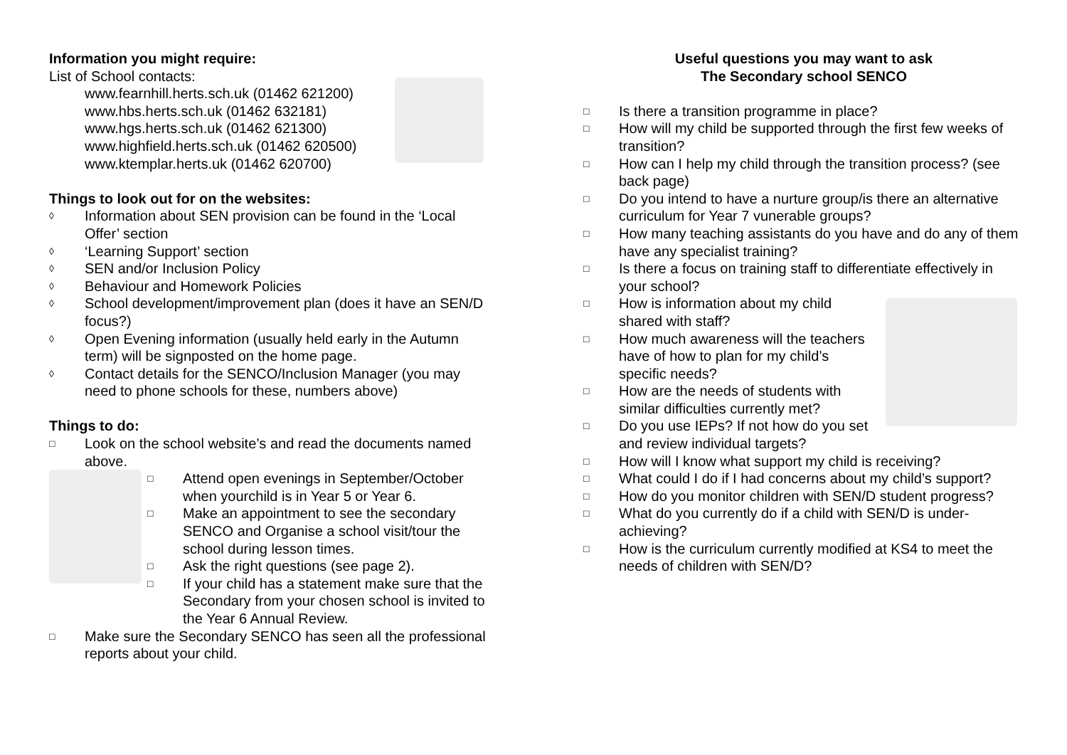Information you might require:
List of School contacts:
www.fearnhill.herts.sch.uk (01462 621200)
www.hbs.herts.sch.uk (01462 632181)
www.hgs.herts.sch.uk (01462 621300)
www.highfield.herts.sch.uk (01462 620500)
www.ktemplar.herts.uk (01462 620700)
Things to look out for on the websites:
◊ Information about SEN provision can be found in the ‘Local Offer’ section
◊ ‘Learning Support’ section
◊ SEN and/or Inclusion Policy
◊ Behaviour and Homework Policies
◊ School development/improvement plan (does it have an SEN/D focus?)
◊ Open Evening information (usually held early in the Autumn term) will be signposted on the home page.
◊ Contact details for the SENCO/Inclusion Manager (you may need to phone schools for these, numbers above)
Things to do:
□ Look on the school website’s and read the documents named above.
□ Attend open evenings in September/October when yourchild is in Year 5 or Year 6.
□ Make an appointment to see the secondary SENCO and Organise a school visit/tour the school during lesson times.
□ Ask the right questions (see page 2).
□ If your child has a statement make sure that the Secondary from your chosen school is invited to the Year 6 Annual Review.
□ Make sure the Secondary SENCO has seen all the professional reports about your child.
Useful questions you may want to ask
The Secondary school SENCO
□ Is there a transition programme in place?
□ How will my child be supported through the first few weeks of transition?
□ How can I help my child through the transition process? (see back page)
□ Do you intend to have a nurture group/is there an alternative curriculum for Year 7 vunerable groups?
□ How many teaching assistants do you have and do any of them have any specialist training?
□ Is there a focus on training staff to differentiate effectively in your school?
□ How is information about my child shared with staff?
□ How much awareness will the teachers have of how to plan for my child’s specific needs?
□ How are the needs of students with similar difficulties currently met?
□ Do you use IEPs? If not how do you set and review individual targets?
□ How will I know what support my child is receiving?
□ What could I do if I had concerns about my child’s support?
□ How do you monitor children with SEN/D student progress?
□ What do you currently do if a child with SEN/D is under-achieving?
□ How is the curriculum currently modified at KS4 to meet the needs of children with SEN/D?